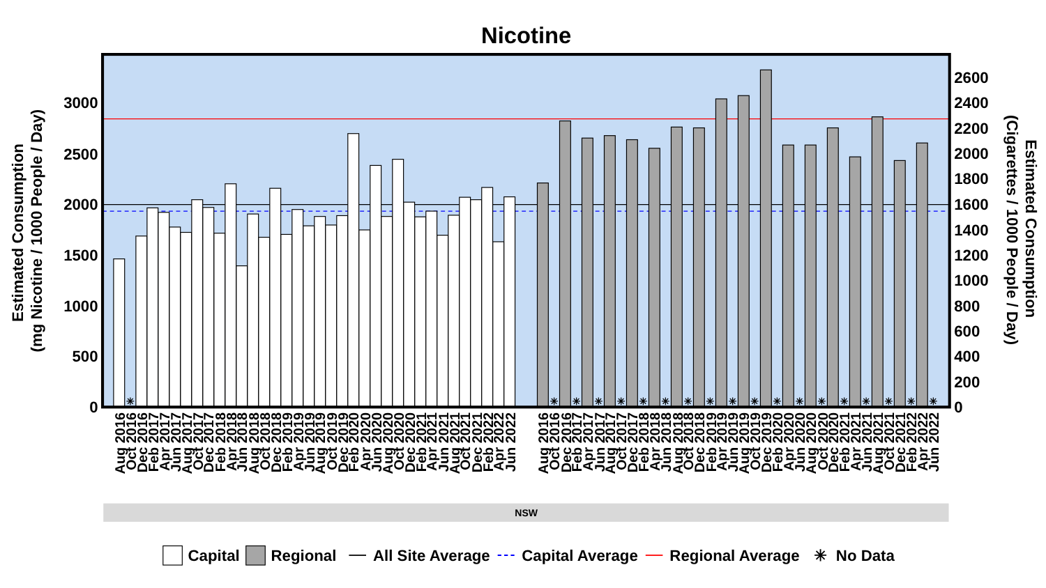Nicotine
✳
✳
✳
✳
✳
✳
✳
✳
✳
✳
✳
✳
✳
✳
✳
✳
✳
✳
✳
0
500
1000
1500
2000
2500
3000
0
200
400
600
800
1000
1200
1400
1600
1800
2000
2200
2400
2600
Estimated Consumption
(mg Nicotine / 1000 People / Day)
Estimated Consumption
(Cigarettes / 1000 People / Day)
Aug 2016
Oct 2016
Dec 2016
Feb 2017
Apr 2017
Jun 2017
Aug 2017
Oct 2017
Dec 2017
Feb 2018
Apr 2018
Jun 2018
Aug 2018
Oct 2018
Dec 2018
Feb 2019
Apr 2019
Jun 2019
Aug 2019
Oct 2019
Dec 2019
Feb 2020
Apr 2020
Jun 2020
Aug 2020
Oct 2020
Dec 2020
Feb 2021
Apr 2021
Jun 2021
Aug 2021
Oct 2021
Dec 2021
Feb 2022
Apr 2022
Jun 2022
Aug 2016
Oct 2016
Dec 2016
Feb 2017
Apr 2017
Jun 2017
Aug 2017
Oct 2017
Dec 2017
Feb 2018
Apr 2018
Jun 2018
Aug 2018
Oct 2018
Dec 2018
Feb 2019
Apr 2019
Jun 2019
Aug 2019
Oct 2019
Dec 2019
Feb 2020
Apr 2020
Jun 2020
Aug 2020
Oct 2020
Dec 2020
Feb 2021
Apr 2021
Jun 2021
Aug 2021
Oct 2021
Dec 2021
Feb 2022
Apr 2022
Jun 2022
NSW
Capital
Regional
All Site Average
Capital Average
Regional Average
✳
No Data